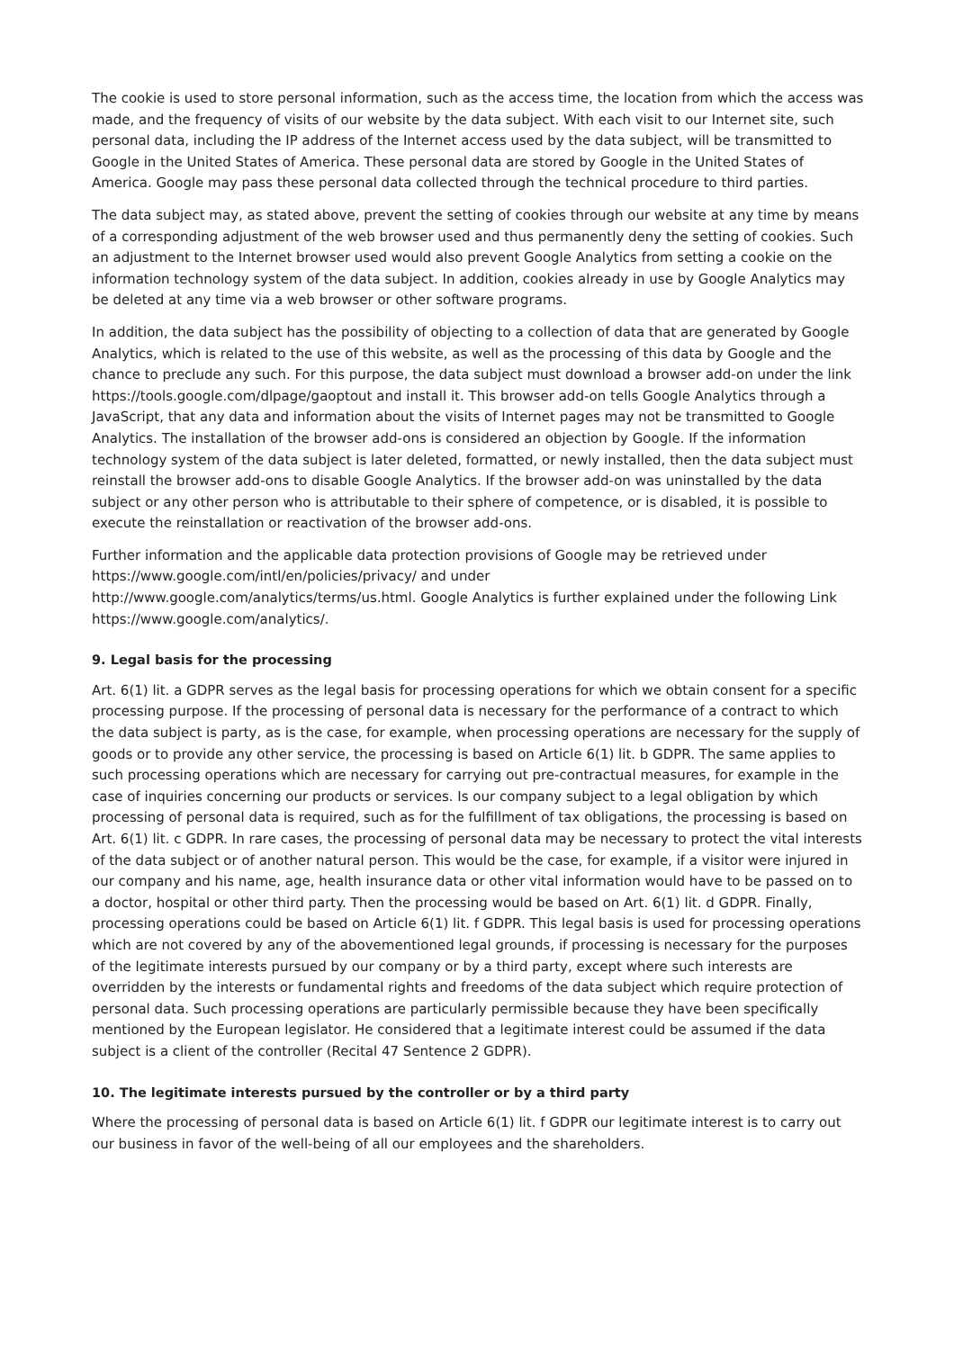The cookie is used to store personal information, such as the access time, the location from which the access was made, and the frequency of visits of our website by the data subject. With each visit to our Internet site, such personal data, including the IP address of the Internet access used by the data subject, will be transmitted to Google in the United States of America. These personal data are stored by Google in the United States of America. Google may pass these personal data collected through the technical procedure to third parties.
The data subject may, as stated above, prevent the setting of cookies through our website at any time by means of a corresponding adjustment of the web browser used and thus permanently deny the setting of cookies. Such an adjustment to the Internet browser used would also prevent Google Analytics from setting a cookie on the information technology system of the data subject. In addition, cookies already in use by Google Analytics may be deleted at any time via a web browser or other software programs.
In addition, the data subject has the possibility of objecting to a collection of data that are generated by Google Analytics, which is related to the use of this website, as well as the processing of this data by Google and the chance to preclude any such. For this purpose, the data subject must download a browser add-on under the link https://tools.google.com/dlpage/gaoptout and install it. This browser add-on tells Google Analytics through a JavaScript, that any data and information about the visits of Internet pages may not be transmitted to Google Analytics. The installation of the browser add-ons is considered an objection by Google. If the information technology system of the data subject is later deleted, formatted, or newly installed, then the data subject must reinstall the browser add-ons to disable Google Analytics. If the browser add-on was uninstalled by the data subject or any other person who is attributable to their sphere of competence, or is disabled, it is possible to execute the reinstallation or reactivation of the browser add-ons.
Further information and the applicable data protection provisions of Google may be retrieved under https://www.google.com/intl/en/policies/privacy/ and under
http://www.google.com/analytics/terms/us.html. Google Analytics is further explained under the following Link https://www.google.com/analytics/.
9. Legal basis for the processing
Art. 6(1) lit. a GDPR serves as the legal basis for processing operations for which we obtain consent for a specific processing purpose. If the processing of personal data is necessary for the performance of a contract to which the data subject is party, as is the case, for example, when processing operations are necessary for the supply of goods or to provide any other service, the processing is based on Article 6(1) lit. b GDPR. The same applies to such processing operations which are necessary for carrying out pre-contractual measures, for example in the case of inquiries concerning our products or services. Is our company subject to a legal obligation by which processing of personal data is required, such as for the fulfillment of tax obligations, the processing is based on Art. 6(1) lit. c GDPR. In rare cases, the processing of personal data may be necessary to protect the vital interests of the data subject or of another natural person. This would be the case, for example, if a visitor were injured in our company and his name, age, health insurance data or other vital information would have to be passed on to a doctor, hospital or other third party. Then the processing would be based on Art. 6(1) lit. d GDPR. Finally, processing operations could be based on Article 6(1) lit. f GDPR. This legal basis is used for processing operations which are not covered by any of the abovementioned legal grounds, if processing is necessary for the purposes of the legitimate interests pursued by our company or by a third party, except where such interests are overridden by the interests or fundamental rights and freedoms of the data subject which require protection of personal data. Such processing operations are particularly permissible because they have been specifically mentioned by the European legislator. He considered that a legitimate interest could be assumed if the data subject is a client of the controller (Recital 47 Sentence 2 GDPR).
10. The legitimate interests pursued by the controller or by a third party
Where the processing of personal data is based on Article 6(1) lit. f GDPR our legitimate interest is to carry out our business in favor of the well-being of all our employees and the shareholders.